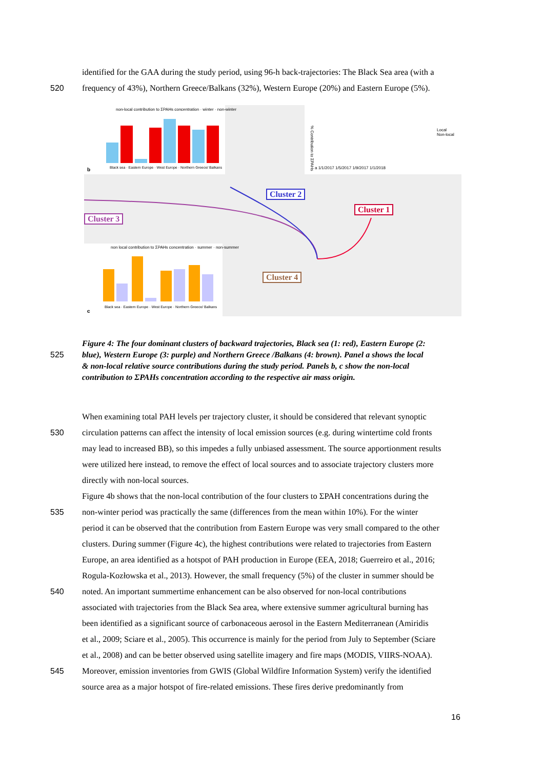identified for the GAA during the study period, using 96-h back-trajectories: The Black Sea area (with a
520 frequency of 43%), Northern Greece/Balkans (32%), Western Europe (20%) and Eastern Europe (5%).
non-local contribution to ΣPAHs concentration · winter · non-winter
Black sea · Eastern Europe · West Europe · Northern Greece/ Balkans
b
a 1/1/2017 1/5/2017 1/9/2017 1/1/2018
Local
Non-local
% Contribution to ΣPAHs
Cluster 2
Cluster 1
Cluster 3
Cluster 4
non local contribution to ΣPAHs concentration · summer · non-summer
Black sea · Eastern Europe · West Europe · Northern Greece/ Balkans
c
Figure 4: The four dominant clusters of backward trajectories, Black sea (1: red), Eastern Europe (2:
525 blue), Western Europe (3: purple) and Northern Greece /Balkans (4: brown). Panel a shows the local
& non-local relative source contributions during the study period. Panels b, c show the non-local
contribution to ΣPAHs concentration according to the respective air mass origin.
When examining total PAH levels per trajectory cluster, it should be considered that relevant synoptic
530 circulation patterns can affect the intensity of local emission sources (e.g. during wintertime cold fronts
may lead to increased BB), so this impedes a fully unbiased assessment. The source apportionment results
were utilized here instead, to remove the effect of local sources and to associate trajectory clusters more
directly with non-local sources.
Figure 4b shows that the non-local contribution of the four clusters to ΣPAH concentrations during the
535 non-winter period was practically the same (differences from the mean within 10%). For the winter
period it can be observed that the contribution from Eastern Europe was very small compared to the other
clusters. During summer (Figure 4c), the highest contributions were related to trajectories from Eastern
Europe, an area identified as a hotspot of PAH production in Europe (EEA, 2018; Guerreiro et al., 2016;
Rogula-Kozłowska et al., 2013). However, the small frequency (5%) of the cluster in summer should be
540 noted. An important summertime enhancement can be also observed for non-local contributions
associated with trajectories from the Black Sea area, where extensive summer agricultural burning has
been identified as a significant source of carbonaceous aerosol in the Eastern Mediterranean (Amiridis
et al., 2009; Sciare et al., 2005). This occurrence is mainly for the period from July to September (Sciare
et al., 2008) and can be better observed using satellite imagery and fire maps (MODIS, VIIRS-NOAA).
545 Moreover, emission inventories from GWIS (Global Wildfire Information System) verify the identified
source area as a major hotspot of fire-related emissions. These fires derive predominantly from
16